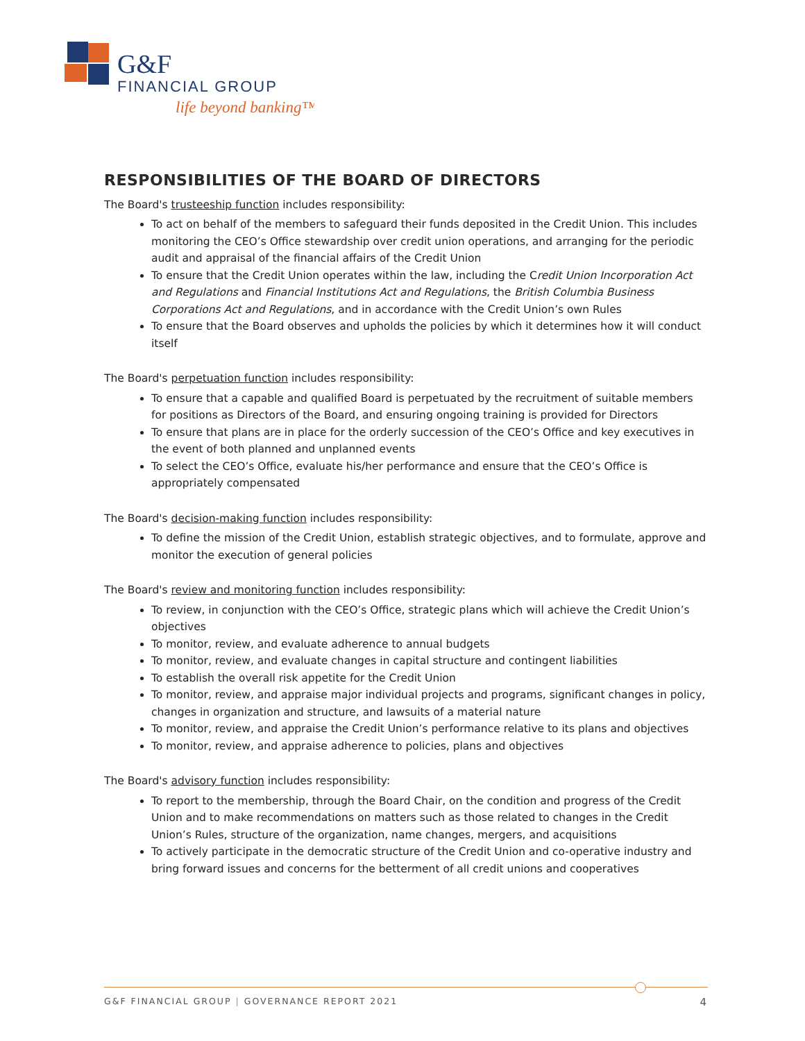G&F
FINANCIAL GROUP
life beyond banking™
RESPONSIBILITIES OF THE BOARD OF DIRECTORS
The Board's trusteeship function includes responsibility:
To act on behalf of the members to safeguard their funds deposited in the Credit Union. This includes monitoring the CEO’s Office stewardship over credit union operations, and arranging for the periodic audit and appraisal of the financial affairs of the Credit Union
To ensure that the Credit Union operates within the law, including the Credit Union Incorporation Act and Regulations and Financial Institutions Act and Regulations, the British Columbia Business Corporations Act and Regulations, and in accordance with the Credit Union’s own Rules
To ensure that the Board observes and upholds the policies by which it determines how it will conduct itself
The Board's perpetuation function includes responsibility:
To ensure that a capable and qualified Board is perpetuated by the recruitment of suitable members for positions as Directors of the Board, and ensuring ongoing training is provided for Directors
To ensure that plans are in place for the orderly succession of the CEO’s Office and key executives in the event of both planned and unplanned events
To select the CEO’s Office, evaluate his/her performance and ensure that the CEO’s Office is appropriately compensated
The Board's decision-making function includes responsibility:
To define the mission of the Credit Union, establish strategic objectives, and to formulate, approve and monitor the execution of general policies
The Board's review and monitoring function includes responsibility:
To review, in conjunction with the CEO’s Office, strategic plans which will achieve the Credit Union’s objectives
To monitor, review, and evaluate adherence to annual budgets
To monitor, review, and evaluate changes in capital structure and contingent liabilities
To establish the overall risk appetite for the Credit Union
To monitor, review, and appraise major individual projects and programs, significant changes in policy, changes in organization and structure, and lawsuits of a material nature
To monitor, review, and appraise the Credit Union’s performance relative to its plans and objectives
To monitor, review, and appraise adherence to policies, plans and objectives
The Board's advisory function includes responsibility:
To report to the membership, through the Board Chair, on the condition and progress of the Credit Union and to make recommendations on matters such as those related to changes in the Credit Union’s Rules, structure of the organization, name changes, mergers, and acquisitions
To actively participate in the democratic structure of the Credit Union and co-operative industry and bring forward issues and concerns for the betterment of all credit unions and cooperatives
G&F FINANCIAL GROUP | GOVERNANCE REPORT 2021
4